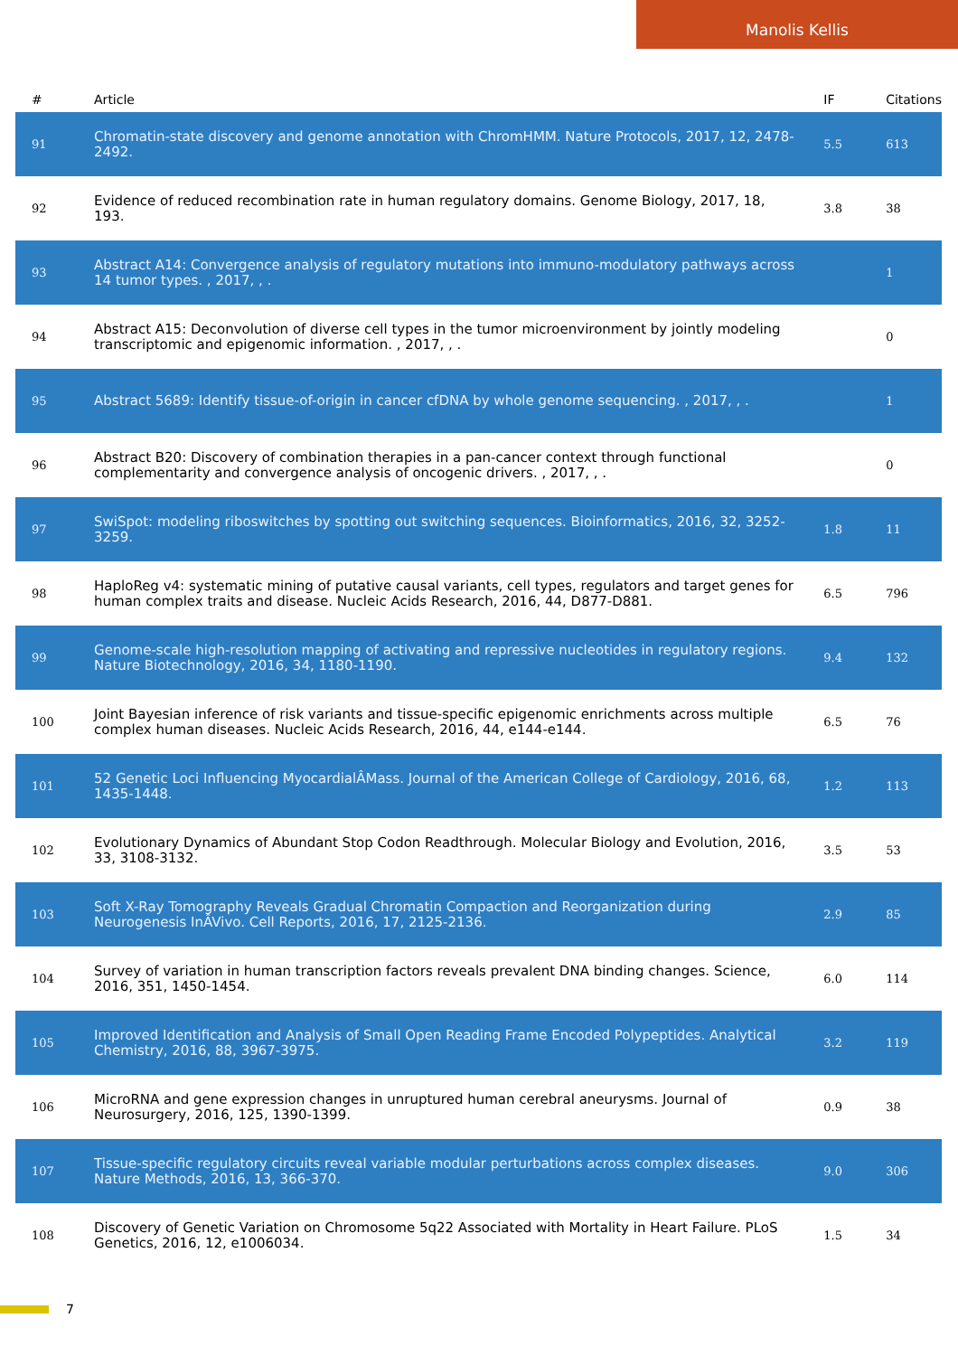Manolis Kellis
| # | Article | IF | Citations |
| --- | --- | --- | --- |
| 91 | Chromatin-state discovery and genome annotation with ChromHMM. Nature Protocols, 2017, 12, 2478-2492. | 5.5 | 613 |
| 92 | Evidence of reduced recombination rate in human regulatory domains. Genome Biology, 2017, 18, 193. | 3.8 | 38 |
| 93 | Abstract A14: Convergence analysis of regulatory mutations into immuno-modulatory pathways across 14 tumor types. , 2017, , . | | 1 |
| 94 | Abstract A15: Deconvolution of diverse cell types in the tumor microenvironment by jointly modeling transcriptomic and epigenomic information. , 2017, , . | | 0 |
| 95 | Abstract 5689: Identify tissue-of-origin in cancer cfDNA by whole genome sequencing. , 2017, , . | | 1 |
| 96 | Abstract B20: Discovery of combination therapies in a pan-cancer context through functional complementarity and convergence analysis of oncogenic drivers. , 2017, , . | | 0 |
| 97 | SwiSpot: modeling riboswitches by spotting out switching sequences. Bioinformatics, 2016, 32, 3252-3259. | 1.8 | 11 |
| 98 | HaploReg v4: systematic mining of putative causal variants, cell types, regulators and target genes for human complex traits and disease. Nucleic Acids Research, 2016, 44, D877-D881. | 6.5 | 796 |
| 99 | Genome-scale high-resolution mapping of activating and repressive nucleotides in regulatory regions. Nature Biotechnology, 2016, 34, 1180-1190. | 9.4 | 132 |
| 100 | Joint Bayesian inference of risk variants and tissue-specific epigenomic enrichments across multiple complex human diseases. Nucleic Acids Research, 2016, 44, e144-e144. | 6.5 | 76 |
| 101 | 52 Genetic Loci Influencing MyocardialÂMass. Journal of the American College of Cardiology, 2016, 68, 1435-1448. | 1.2 | 113 |
| 102 | Evolutionary Dynamics of Abundant Stop Codon Readthrough. Molecular Biology and Evolution, 2016, 33, 3108-3132. | 3.5 | 53 |
| 103 | Soft X-Ray Tomography Reveals Gradual Chromatin Compaction and Reorganization during Neurogenesis InÂVivo. Cell Reports, 2016, 17, 2125-2136. | 2.9 | 85 |
| 104 | Survey of variation in human transcription factors reveals prevalent DNA binding changes. Science, 2016, 351, 1450-1454. | 6.0 | 114 |
| 105 | Improved Identification and Analysis of Small Open Reading Frame Encoded Polypeptides. Analytical Chemistry, 2016, 88, 3967-3975. | 3.2 | 119 |
| 106 | MicroRNA and gene expression changes in unruptured human cerebral aneurysms. Journal of Neurosurgery, 2016, 125, 1390-1399. | 0.9 | 38 |
| 107 | Tissue-specific regulatory circuits reveal variable modular perturbations across complex diseases. Nature Methods, 2016, 13, 366-370. | 9.0 | 306 |
| 108 | Discovery of Genetic Variation on Chromosome 5q22 Associated with Mortality in Heart Failure. PLoS Genetics, 2016, 12, e1006034. | 1.5 | 34 |
7